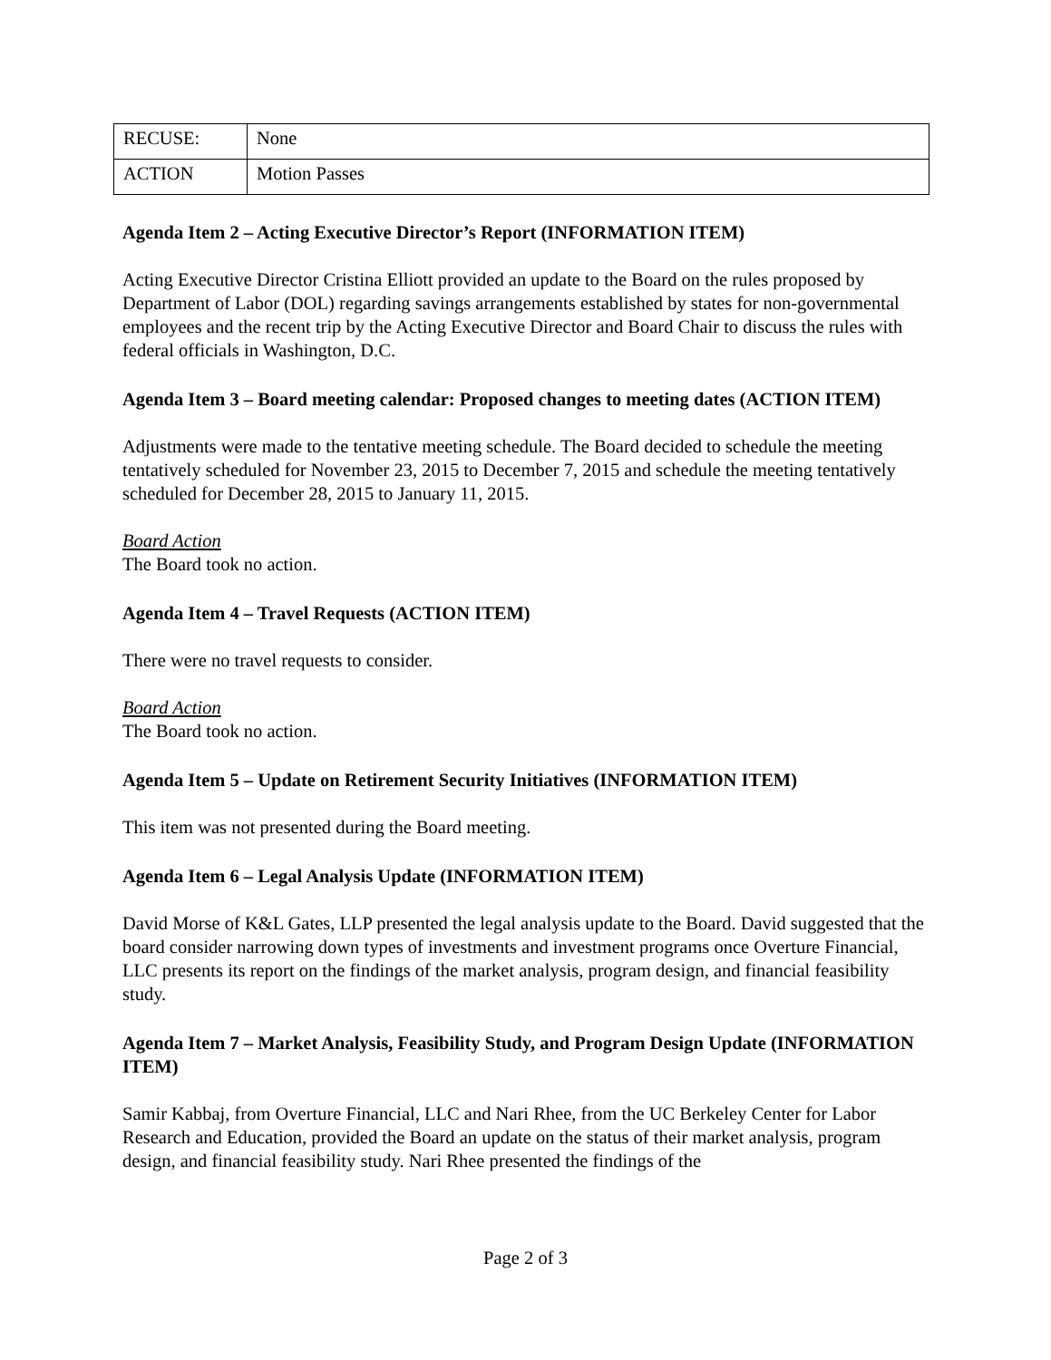| RECUSE: | None |
| ACTION | Motion Passes |
Agenda Item 2 – Acting Executive Director’s Report (INFORMATION ITEM)
Acting Executive Director Cristina Elliott provided an update to the Board on the rules proposed by Department of Labor (DOL) regarding savings arrangements established by states for non-governmental employees and the recent trip by the Acting Executive Director and Board Chair to discuss the rules with federal officials in Washington, D.C.
Agenda Item 3 – Board meeting calendar: Proposed changes to meeting dates (ACTION ITEM)
Adjustments were made to the tentative meeting schedule. The Board decided to schedule the meeting tentatively scheduled for November 23, 2015 to December 7, 2015 and schedule the meeting tentatively scheduled for December 28, 2015 to January 11, 2015.
Board Action
The Board took no action.
Agenda Item 4 – Travel Requests (ACTION ITEM)
There were no travel requests to consider.
Board Action
The Board took no action.
Agenda Item 5 – Update on Retirement Security Initiatives (INFORMATION ITEM)
This item was not presented during the Board meeting.
Agenda Item 6 – Legal Analysis Update (INFORMATION ITEM)
David Morse of K&L Gates, LLP presented the legal analysis update to the Board. David suggested that the board consider narrowing down types of investments and investment programs once Overture Financial, LLC presents its report on the findings of the market analysis, program design, and financial feasibility study.
Agenda Item 7 – Market Analysis, Feasibility Study, and Program Design Update (INFORMATION ITEM)
Samir Kabbaj, from Overture Financial, LLC and Nari Rhee, from the UC Berkeley Center for Labor Research and Education, provided the Board an update on the status of their market analysis, program design, and financial feasibility study. Nari Rhee presented the findings of the
Page 2 of 3